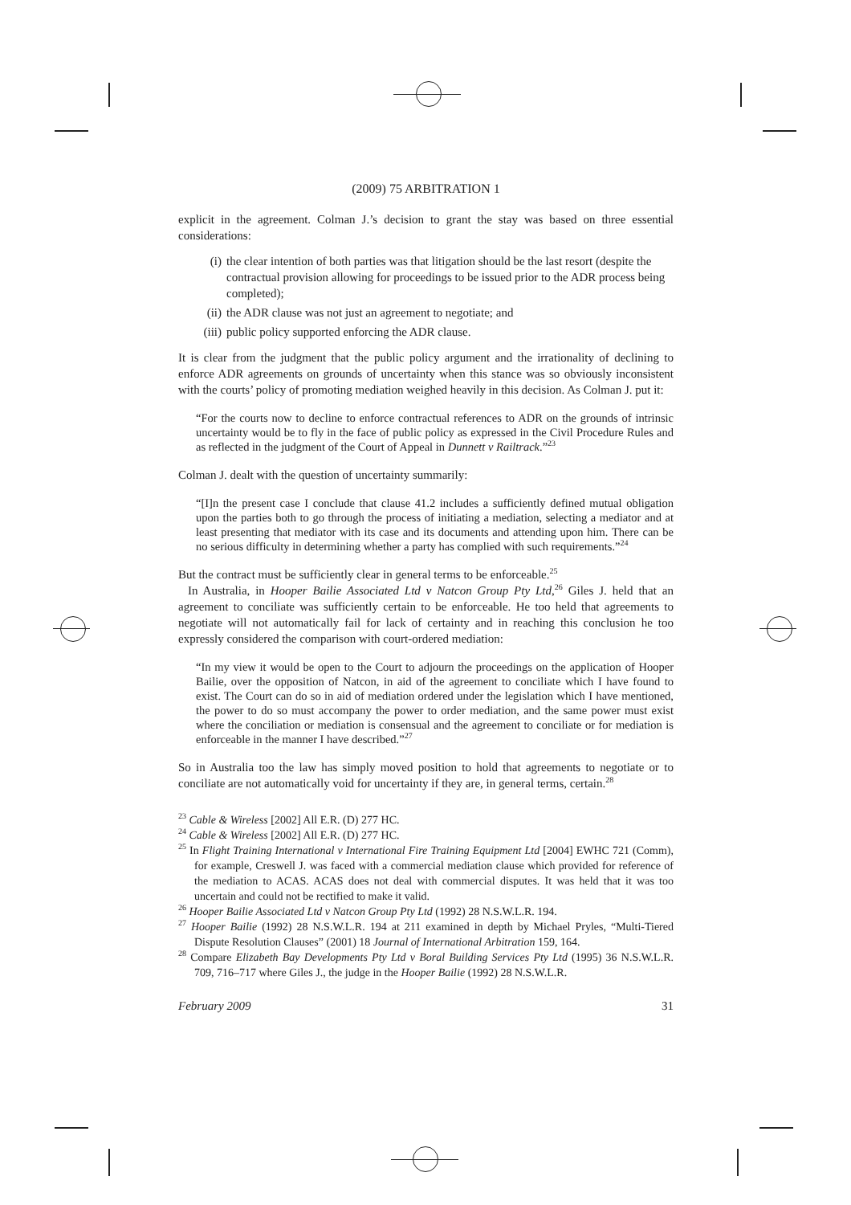(2009) 75 ARBITRATION 1
explicit in the agreement. Colman J.’s decision to grant the stay was based on three essential considerations:
(i) the clear intention of both parties was that litigation should be the last resort (despite the contractual provision allowing for proceedings to be issued prior to the ADR process being completed);
(ii) the ADR clause was not just an agreement to negotiate; and
(iii) public policy supported enforcing the ADR clause.
It is clear from the judgment that the public policy argument and the irrationality of declining to enforce ADR agreements on grounds of uncertainty when this stance was so obviously inconsistent with the courts’ policy of promoting mediation weighed heavily in this decision. As Colman J. put it:
“For the courts now to decline to enforce contractual references to ADR on the grounds of intrinsic uncertainty would be to fly in the face of public policy as expressed in the Civil Procedure Rules and as reflected in the judgment of the Court of Appeal in Dunnett v Railtrack.”<sup>23</sup>
Colman J. dealt with the question of uncertainty summarily:
“[I]n the present case I conclude that clause 41.2 includes a sufficiently defined mutual obligation upon the parties both to go through the process of initiating a mediation, selecting a mediator and at least presenting that mediator with its case and its documents and attending upon him. There can be no serious difficulty in determining whether a party has complied with such requirements.”<sup>24</sup>
But the contract must be sufficiently clear in general terms to be enforceable.<sup>25</sup>
In Australia, in Hooper Bailie Associated Ltd v Natcon Group Pty Ltd,<sup>26</sup> Giles J. held that an agreement to conciliate was sufficiently certain to be enforceable. He too held that agreements to negotiate will not automatically fail for lack of certainty and in reaching this conclusion he too expressly considered the comparison with court-ordered mediation:
“In my view it would be open to the Court to adjourn the proceedings on the application of Hooper Bailie, over the opposition of Natcon, in aid of the agreement to conciliate which I have found to exist. The Court can do so in aid of mediation ordered under the legislation which I have mentioned, the power to do so must accompany the power to order mediation, and the same power must exist where the conciliation or mediation is consensual and the agreement to conciliate or for mediation is enforceable in the manner I have described.”<sup>27</sup>
So in Australia too the law has simply moved position to hold that agreements to negotiate or to conciliate are not automatically void for uncertainty if they are, in general terms, certain.<sup>28</sup>
<sup>23</sup> Cable & Wireless [2002] All E.R. (D) 277 HC.
<sup>24</sup> Cable & Wireless [2002] All E.R. (D) 277 HC.
<sup>25</sup> In Flight Training International v International Fire Training Equipment Ltd [2004] EWHC 721 (Comm), for example, Creswell J. was faced with a commercial mediation clause which provided for reference of the mediation to ACAS. ACAS does not deal with commercial disputes. It was held that it was too uncertain and could not be rectified to make it valid.
<sup>26</sup> Hooper Bailie Associated Ltd v Natcon Group Pty Ltd (1992) 28 N.S.W.L.R. 194.
<sup>27</sup> Hooper Bailie (1992) 28 N.S.W.L.R. 194 at 211 examined in depth by Michael Pryles, “Multi-Tiered Dispute Resolution Clauses” (2001) 18 Journal of International Arbitration 159, 164.
<sup>28</sup> Compare Elizabeth Bay Developments Pty Ltd v Boral Building Services Pty Ltd (1995) 36 N.S.W.L.R. 709, 716–717 where Giles J., the judge in the Hooper Bailie (1992) 28 N.S.W.L.R.
February 2009 31